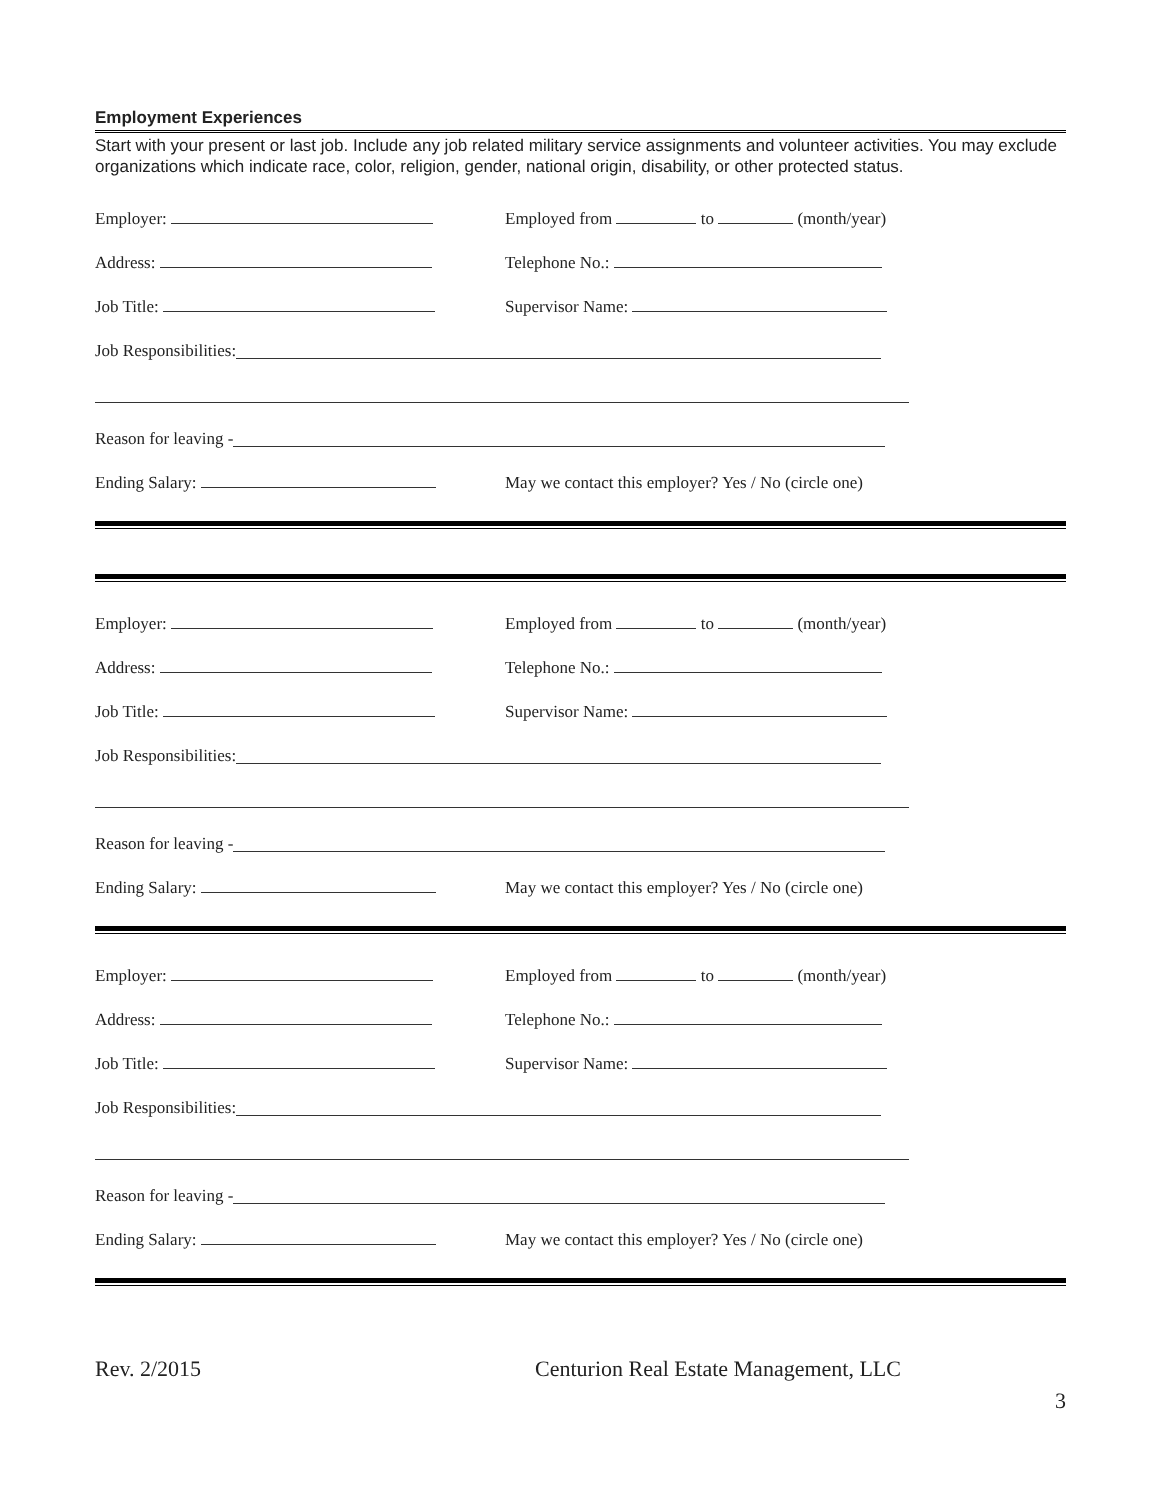Employment Experiences
Start with your present or last job. Include any job related military service assignments and volunteer activities. You may exclude organizations which indicate race, color, religion, gender, national origin, disability, or other protected status.
Employer:
Employed from to (month/year)
Address: Telephone No.:
Job Title: Supervisor Name:
Job Responsibilities:
Reason for leaving -
Ending Salary:
May we contact this employer? Yes / No (circle one)
Employer:
Employed from to (month/year)
Address: Telephone No.:
Job Title: Supervisor Name:
Job Responsibilities:
Reason for leaving -
Ending Salary:
May we contact this employer? Yes / No (circle one)
Employer:
Employed from to (month/year)
Address: Telephone No.:
Job Title: Supervisor Name:
Job Responsibilities:
Reason for leaving -
Ending Salary:
May we contact this employer? Yes / No (circle one)
Rev. 2/2015 Centurion Real Estate Management, LLC
3